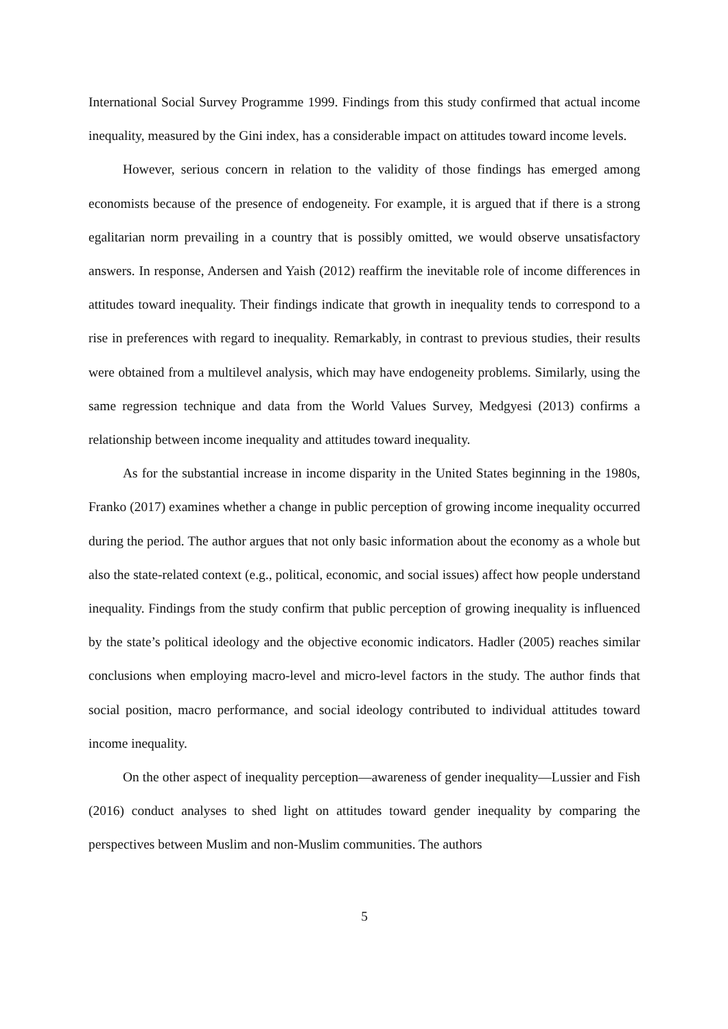International Social Survey Programme 1999. Findings from this study confirmed that actual income inequality, measured by the Gini index, has a considerable impact on attitudes toward income levels.
However, serious concern in relation to the validity of those findings has emerged among economists because of the presence of endogeneity. For example, it is argued that if there is a strong egalitarian norm prevailing in a country that is possibly omitted, we would observe unsatisfactory answers. In response, Andersen and Yaish (2012) reaffirm the inevitable role of income differences in attitudes toward inequality. Their findings indicate that growth in inequality tends to correspond to a rise in preferences with regard to inequality. Remarkably, in contrast to previous studies, their results were obtained from a multilevel analysis, which may have endogeneity problems. Similarly, using the same regression technique and data from the World Values Survey, Medgyesi (2013) confirms a relationship between income inequality and attitudes toward inequality.
As for the substantial increase in income disparity in the United States beginning in the 1980s, Franko (2017) examines whether a change in public perception of growing income inequality occurred during the period. The author argues that not only basic information about the economy as a whole but also the state-related context (e.g., political, economic, and social issues) affect how people understand inequality. Findings from the study confirm that public perception of growing inequality is influenced by the state’s political ideology and the objective economic indicators. Hadler (2005) reaches similar conclusions when employing macro-level and micro-level factors in the study. The author finds that social position, macro performance, and social ideology contributed to individual attitudes toward income inequality.
On the other aspect of inequality perception—awareness of gender inequality—Lussier and Fish (2016) conduct analyses to shed light on attitudes toward gender inequality by comparing the perspectives between Muslim and non-Muslim communities. The authors
5